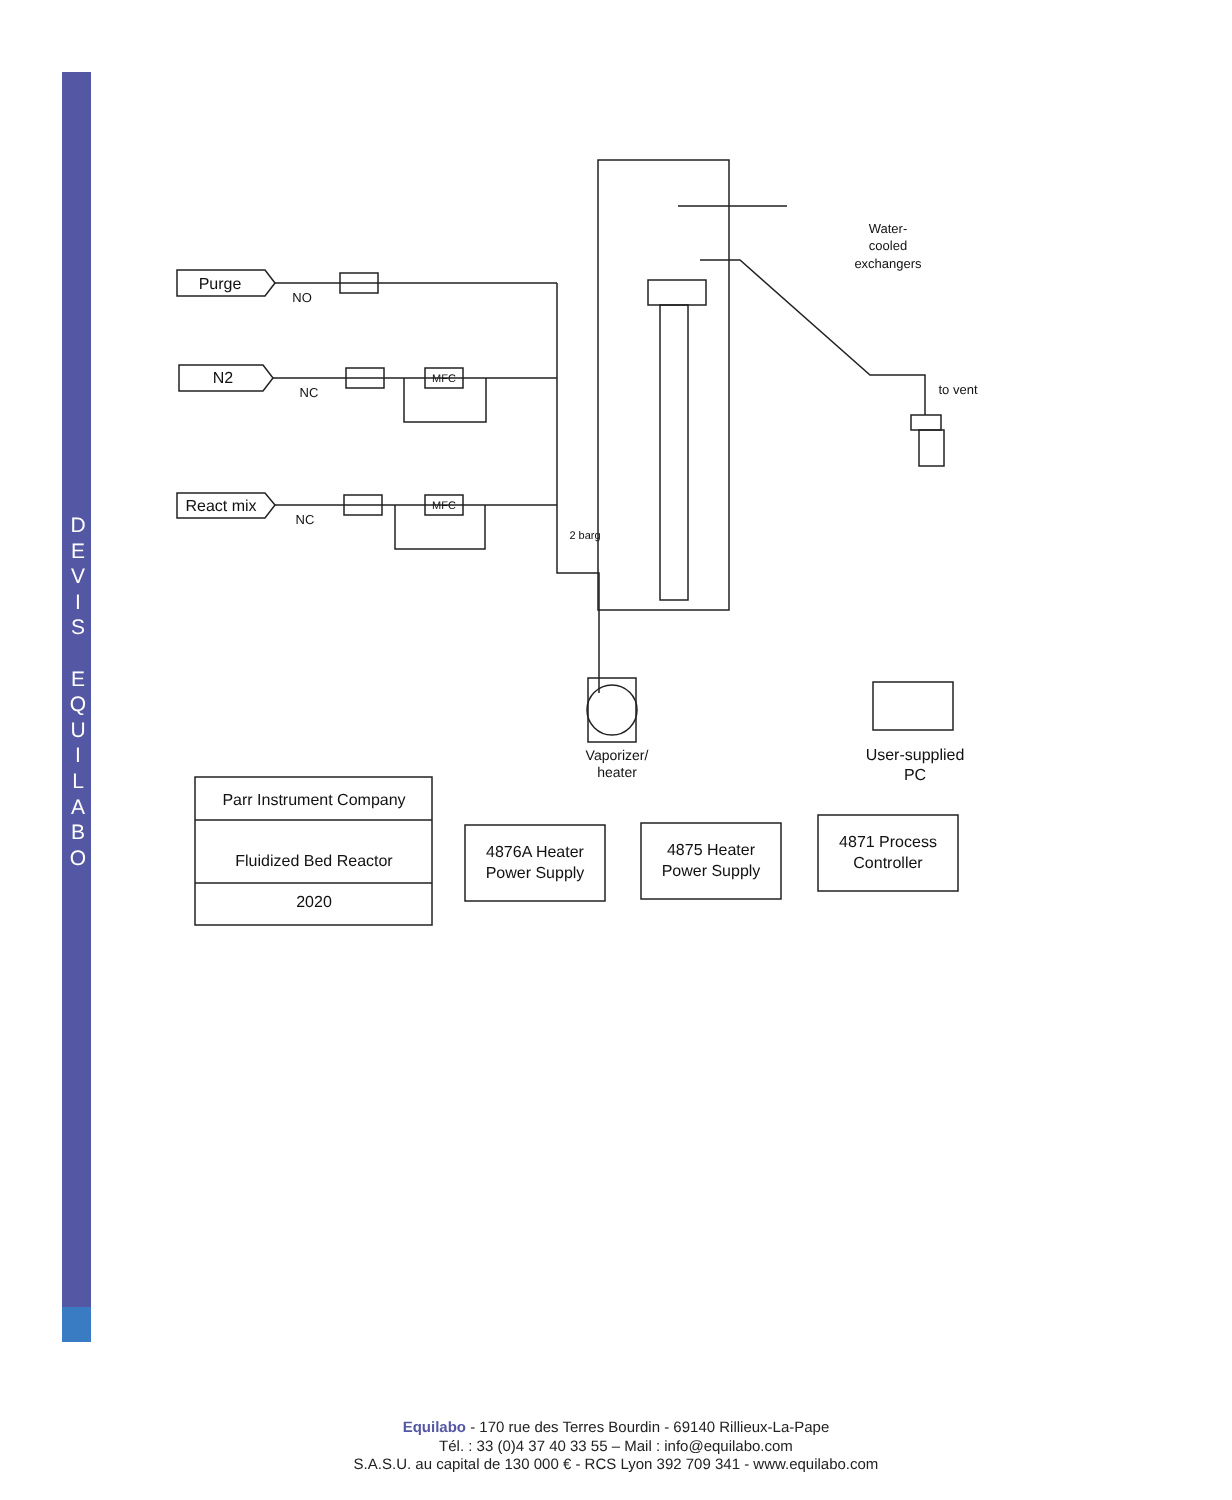D
E
V
I
S
E
Q
U
I
L
A
B
O
Purge
N2
React mix
NO
NC
NC
MFC
MFC
2 barg
Water-
cooled
exchangers
to vent
Vaporizer/
heater
User-supplied
PC
Parr Instrument Company
Fluidized Bed Reactor
2020
4876A Heater
Power Supply
4875 Heater
Power Supply
4871 Process
Controller
Equilabo - 170 rue des Terres Bourdin - 69140 Rillieux-La-Pape
Tél. : 33 (0)4 37 40 33 55 – Mail : info@equilabo.com
S.A.S.U. au capital de 130 000 € - RCS Lyon 392 709 341 - www.equilabo.com